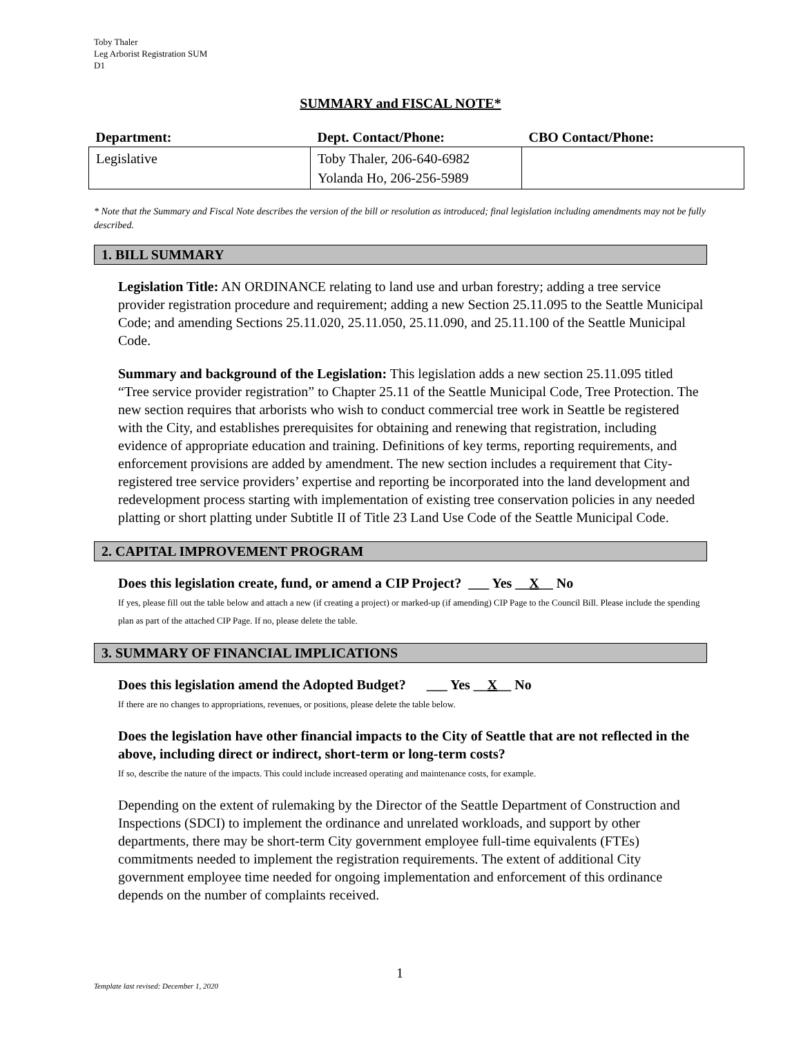Toby Thaler
Leg Arborist Registration SUM
D1
SUMMARY and FISCAL NOTE*
| Department: | Dept. Contact/Phone: | CBO Contact/Phone: |
| --- | --- | --- |
| Legislative | Toby Thaler, 206-640-6982 Yolanda Ho, 206-256-5989 | |
* Note that the Summary and Fiscal Note describes the version of the bill or resolution as introduced; final legislation including amendments may not be fully described.
1. BILL SUMMARY
Legislation Title: AN ORDINANCE relating to land use and urban forestry; adding a tree service provider registration procedure and requirement; adding a new Section 25.11.095 to the Seattle Municipal Code; and amending Sections 25.11.020, 25.11.050, 25.11.090, and 25.11.100 of the Seattle Municipal Code.
Summary and background of the Legislation: This legislation adds a new section 25.11.095 titled “Tree service provider registration” to Chapter 25.11 of the Seattle Municipal Code, Tree Protection. The new section requires that arborists who wish to conduct commercial tree work in Seattle be registered with the City, and establishes prerequisites for obtaining and renewing that registration, including evidence of appropriate education and training. Definitions of key terms, reporting requirements, and enforcement provisions are added by amendment. The new section includes a requirement that City-registered tree service providers’ expertise and reporting be incorporated into the land development and redevelopment process starting with implementation of existing tree conservation policies in any needed platting or short platting under Subtitle II of Title 23 Land Use Code of the Seattle Municipal Code.
2. CAPITAL IMPROVEMENT PROGRAM
Does this legislation create, fund, or amend a CIP Project? ___ Yes __X__ No
If yes, please fill out the table below and attach a new (if creating a project) or marked-up (if amending) CIP Page to the Council Bill. Please include the spending plan as part of the attached CIP Page. If no, please delete the table.
3. SUMMARY OF FINANCIAL IMPLICATIONS
Does this legislation amend the Adopted Budget? ___ Yes __X__ No
If there are no changes to appropriations, revenues, or positions, please delete the table below.
Does the legislation have other financial impacts to the City of Seattle that are not reflected in the above, including direct or indirect, short-term or long-term costs?
If so, describe the nature of the impacts. This could include increased operating and maintenance costs, for example.
Depending on the extent of rulemaking by the Director of the Seattle Department of Construction and Inspections (SDCI) to implement the ordinance and unrelated workloads, and support by other departments, there may be short-term City government employee full-time equivalents (FTEs) commitments needed to implement the registration requirements. The extent of additional City government employee time needed for ongoing implementation and enforcement of this ordinance depends on the number of complaints received.
1
Template last revised: December 1, 2020